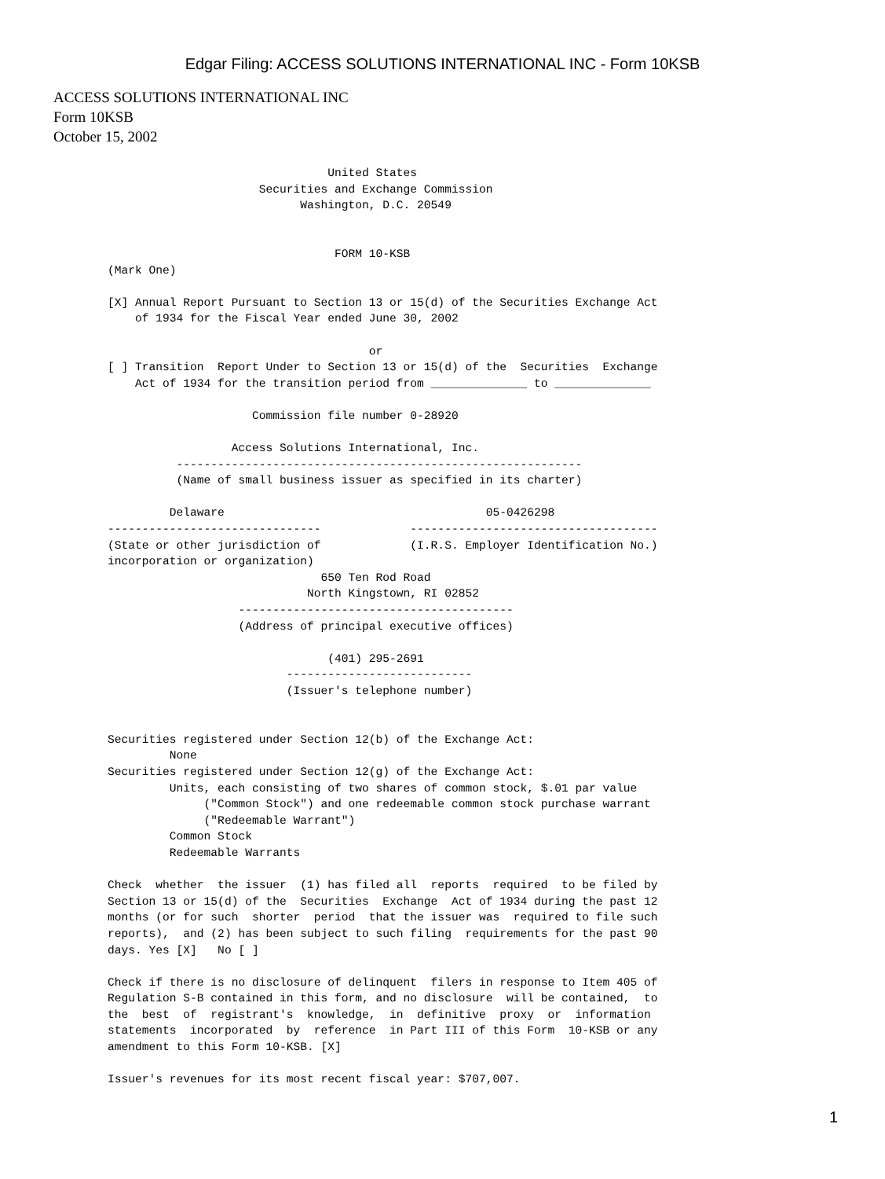Edgar Filing: ACCESS SOLUTIONS INTERNATIONAL INC - Form 10KSB
ACCESS SOLUTIONS INTERNATIONAL INC
Form 10KSB
October 15, 2002
                                United States
                      Securities and Exchange Commission
                            Washington, D.C. 20549


                                 FORM 10-KSB
(Mark One)

[X] Annual Report Pursuant to Section 13 or 15(d) of the Securities Exchange Act
    of 1934 for the Fiscal Year ended June 30, 2002

                                      or
[ ] Transition  Report Under to Section 13 or 15(d) of the  Securities  Exchange
    Act of 1934 for the transition period from ______________ to ______________

                     Commission file number 0-28920

                  Access Solutions International, Inc.
          -----------------------------------------------------------
          (Name of small business issuer as specified in its charter)

         Delaware                                      05-0426298
-------------------------------             ------------------------------------
(State or other jurisdiction of             (I.R.S. Employer Identification No.)
incorporation or organization)
                               650 Ten Rod Road
                             North Kingstown, RI 02852
                   ----------------------------------------
                   (Address of principal executive offices)

                                (401) 295-2691
                          ---------------------------
                          (Issuer's telephone number)


Securities registered under Section 12(b) of the Exchange Act:
         None
Securities registered under Section 12(g) of the Exchange Act:
         Units, each consisting of two shares of common stock, $.01 par value
              ("Common Stock") and one redeemable common stock purchase warrant
              ("Redeemable Warrant")
         Common Stock
         Redeemable Warrants

Check  whether  the issuer  (1) has filed all  reports  required  to be filed by
Section 13 or 15(d) of the  Securities  Exchange  Act of 1934 during the past 12
months (or for such  shorter  period  that the issuer was  required to file such
reports),  and (2) has been subject to such filing  requirements for the past 90
days. Yes [X]   No [ ]

Check if there is no disclosure of delinquent  filers in response to Item 405 of
Regulation S-B contained in this form, and no disclosure  will be contained,  to
the  best  of  registrant's  knowledge,  in  definitive  proxy  or  information
statements  incorporated  by  reference  in Part III of this Form  10-KSB or any
amendment to this Form 10-KSB. [X]

Issuer's revenues for its most recent fiscal year: $707,007.
1